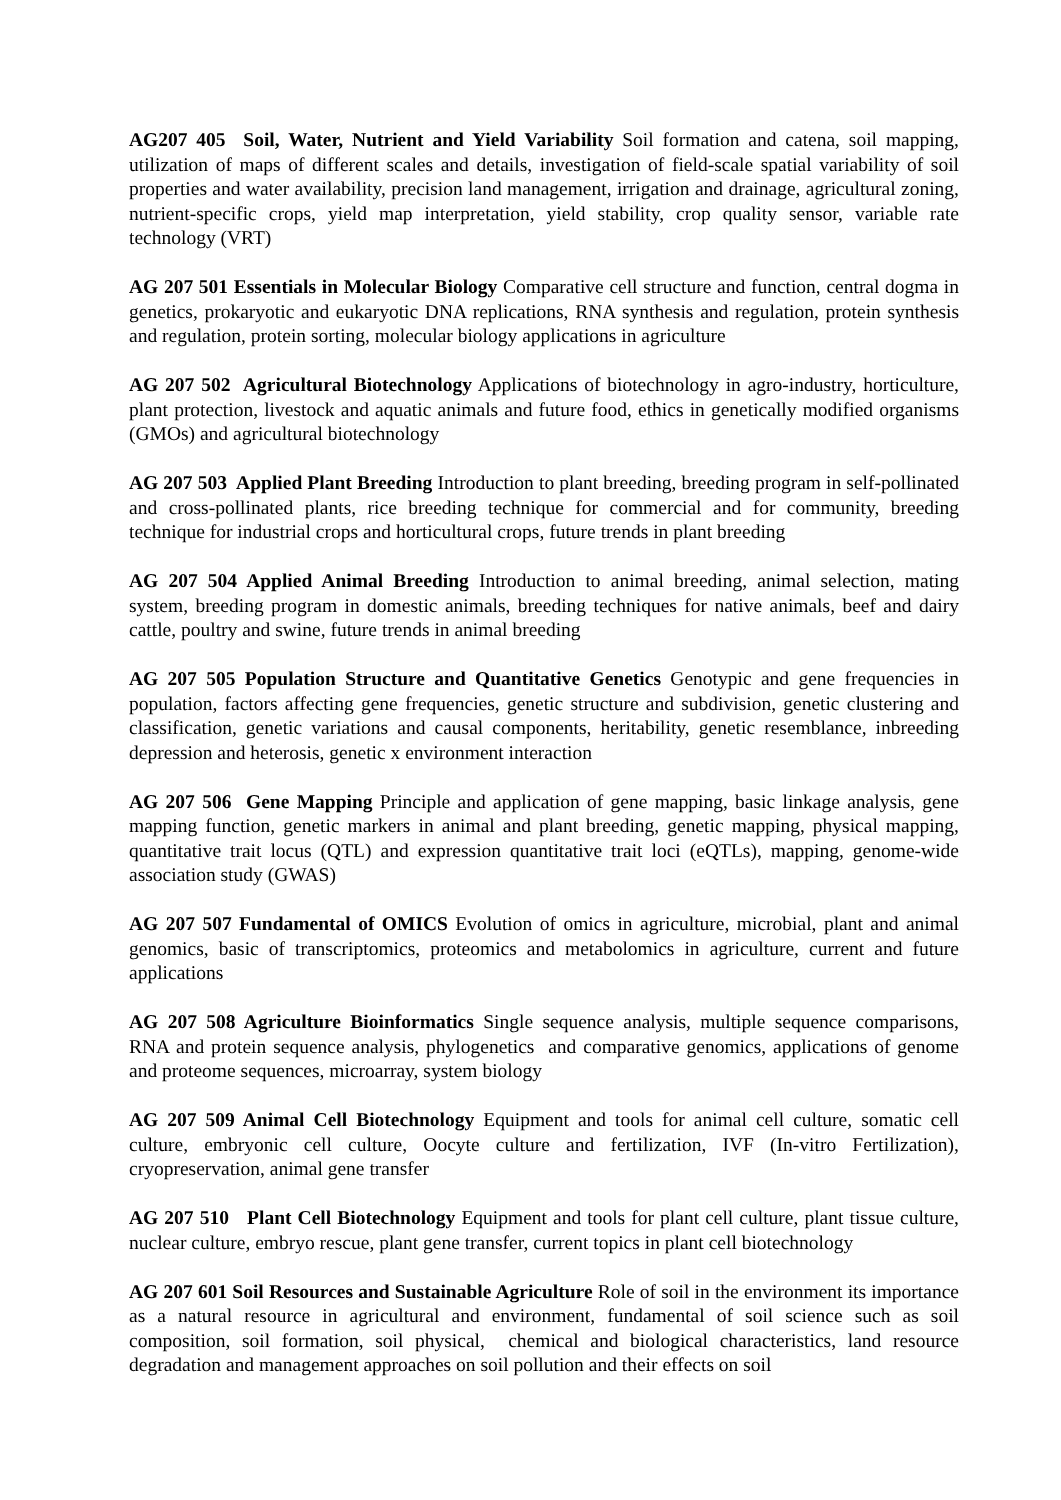AG207 405 Soil, Water, Nutrient and Yield Variability Soil formation and catena, soil mapping, utilization of maps of different scales and details, investigation of field-scale spatial variability of soil properties and water availability, precision land management, irrigation and drainage, agricultural zoning, nutrient-specific crops, yield map interpretation, yield stability, crop quality sensor, variable rate technology (VRT)
AG 207 501 Essentials in Molecular Biology Comparative cell structure and function, central dogma in genetics, prokaryotic and eukaryotic DNA replications, RNA synthesis and regulation, protein synthesis and regulation, protein sorting, molecular biology applications in agriculture
AG 207 502 Agricultural Biotechnology Applications of biotechnology in agro-industry, horticulture, plant protection, livestock and aquatic animals and future food, ethics in genetically modified organisms (GMOs) and agricultural biotechnology
AG 207 503 Applied Plant Breeding Introduction to plant breeding, breeding program in self-pollinated and cross-pollinated plants, rice breeding technique for commercial and for community, breeding technique for industrial crops and horticultural crops, future trends in plant breeding
AG 207 504 Applied Animal Breeding Introduction to animal breeding, animal selection, mating system, breeding program in domestic animals, breeding techniques for native animals, beef and dairy cattle, poultry and swine, future trends in animal breeding
AG 207 505 Population Structure and Quantitative Genetics Genotypic and gene frequencies in population, factors affecting gene frequencies, genetic structure and subdivision, genetic clustering and classification, genetic variations and causal components, heritability, genetic resemblance, inbreeding depression and heterosis, genetic x environment interaction
AG 207 506 Gene Mapping Principle and application of gene mapping, basic linkage analysis, gene mapping function, genetic markers in animal and plant breeding, genetic mapping, physical mapping, quantitative trait locus (QTL) and expression quantitative trait loci (eQTLs), mapping, genome-wide association study (GWAS)
AG 207 507 Fundamental of OMICS Evolution of omics in agriculture, microbial, plant and animal genomics, basic of transcriptomics, proteomics and metabolomics in agriculture, current and future applications
AG 207 508 Agriculture Bioinformatics Single sequence analysis, multiple sequence comparisons, RNA and protein sequence analysis, phylogenetics and comparative genomics, applications of genome and proteome sequences, microarray, system biology
AG 207 509 Animal Cell Biotechnology Equipment and tools for animal cell culture, somatic cell culture, embryonic cell culture, Oocyte culture and fertilization, IVF (In-vitro Fertilization), cryopreservation, animal gene transfer
AG 207 510 Plant Cell Biotechnology Equipment and tools for plant cell culture, plant tissue culture, nuclear culture, embryo rescue, plant gene transfer, current topics in plant cell biotechnology
AG 207 601 Soil Resources and Sustainable Agriculture Role of soil in the environment its importance as a natural resource in agricultural and environment, fundamental of soil science such as soil composition, soil formation, soil physical, chemical and biological characteristics, land resource degradation and management approaches on soil pollution and their effects on soil